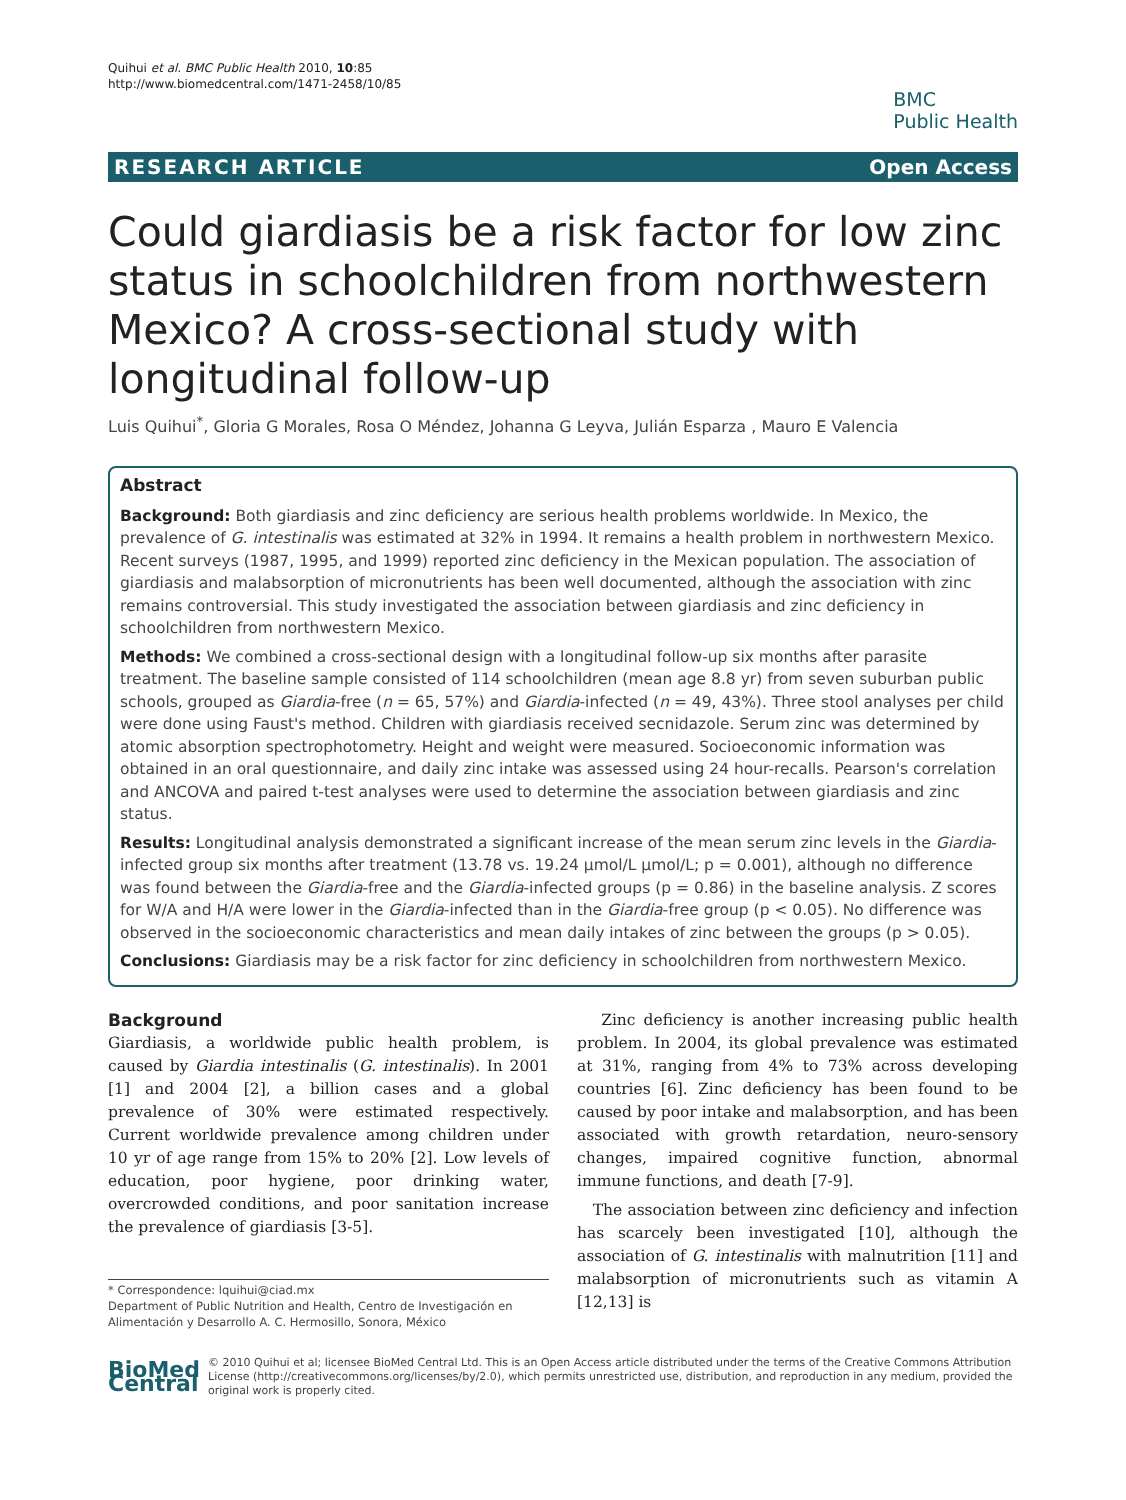Quihui et al. BMC Public Health 2010, 10:85
http://www.biomedcentral.com/1471-2458/10/85
BMC
Public Health
RESEARCH ARTICLE Open Access
Could giardiasis be a risk factor for low zinc status in schoolchildren from northwestern Mexico? A cross-sectional study with longitudinal follow-up
Luis Quihui<sup>*</sup>, Gloria G Morales, Rosa O Méndez, Johanna G Leyva, Julián Esparza , Mauro E Valencia
Abstract
Background: Both giardiasis and zinc deficiency are serious health problems worldwide. In Mexico, the prevalence of G. intestinalis was estimated at 32% in 1994. It remains a health problem in northwestern Mexico. Recent surveys (1987, 1995, and 1999) reported zinc deficiency in the Mexican population. The association of giardiasis and malabsorption of micronutrients has been well documented, although the association with zinc remains controversial. This study investigated the association between giardiasis and zinc deficiency in schoolchildren from northwestern Mexico.
Methods: We combined a cross-sectional design with a longitudinal follow-up six months after parasite treatment. The baseline sample consisted of 114 schoolchildren (mean age 8.8 yr) from seven suburban public schools, grouped as Giardia-free (n = 65, 57%) and Giardia-infected (n = 49, 43%). Three stool analyses per child were done using Faust's method. Children with giardiasis received secnidazole. Serum zinc was determined by atomic absorption spectrophotometry. Height and weight were measured. Socioeconomic information was obtained in an oral questionnaire, and daily zinc intake was assessed using 24 hour-recalls. Pearson's correlation and ANCOVA and paired t-test analyses were used to determine the association between giardiasis and zinc status.
Results: Longitudinal analysis demonstrated a significant increase of the mean serum zinc levels in the Giardia-infected group six months after treatment (13.78 vs. 19.24 μmol/L μmol/L; p = 0.001), although no difference was found between the Giardia-free and the Giardia-infected groups (p = 0.86) in the baseline analysis. Z scores for W/A and H/A were lower in the Giardia-infected than in the Giardia-free group (p < 0.05). No difference was observed in the socioeconomic characteristics and mean daily intakes of zinc between the groups (p > 0.05).
Conclusions: Giardiasis may be a risk factor for zinc deficiency in schoolchildren from northwestern Mexico.
Background
Giardiasis, a worldwide public health problem, is caused by Giardia intestinalis (G. intestinalis). In 2001 [1] and 2004 [2], a billion cases and a global prevalence of 30% were estimated respectively. Current worldwide prevalence among children under 10 yr of age range from 15% to 20% [2]. Low levels of education, poor hygiene, poor drinking water, overcrowded conditions, and poor sanitation increase the prevalence of giardiasis [3-5].
* Correspondence: lquihui@ciad.mx
Department of Public Nutrition and Health, Centro de Investigación en Alimentación y Desarrollo A. C. Hermosillo, Sonora, México
Zinc deficiency is another increasing public health problem. In 2004, its global prevalence was estimated at 31%, ranging from 4% to 73% across developing countries [6]. Zinc deficiency has been found to be caused by poor intake and malabsorption, and has been associated with growth retardation, neuro-sensory changes, impaired cognitive function, abnormal immune functions, and death [7-9].
The association between zinc deficiency and infection has scarcely been investigated [10], although the association of G. intestinalis with malnutrition [11] and malabsorption of micronutrients such as vitamin A [12,13] is
BioMed Central
© 2010 Quihui et al; licensee BioMed Central Ltd. This is an Open Access article distributed under the terms of the Creative Commons Attribution License (http://creativecommons.org/licenses/by/2.0), which permits unrestricted use, distribution, and reproduction in any medium, provided the original work is properly cited.